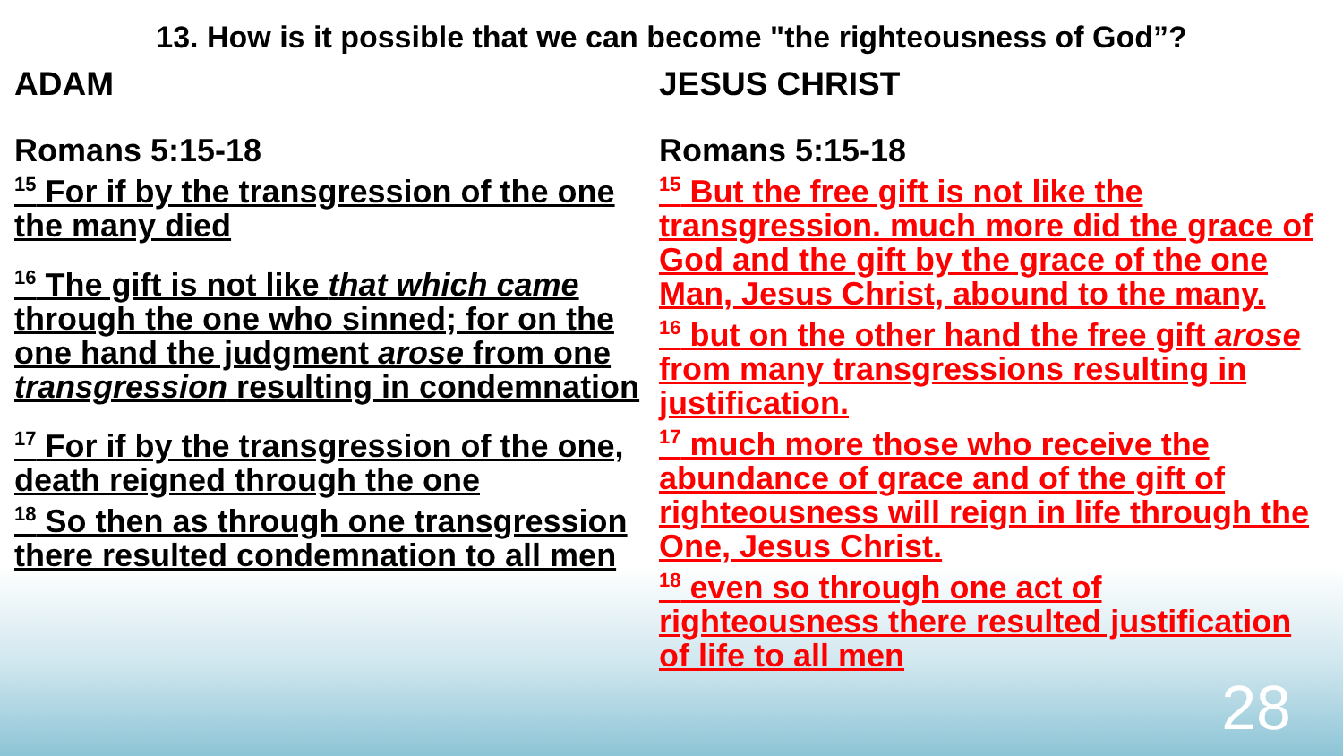13. How is it possible that we can become "the righteousness of God”?
ADAM
Romans 5:15-18
<sup>15</sup> For if by the transgression of the one the many died
<sup>16</sup> The gift is not like that which came through the one who sinned; for on the one hand the judgment arose from one transgression resulting in condemnation
<sup>17</sup> For if by the transgression of the one, death reigned through the one
<sup>18</sup> So then as through one transgression there resulted condemnation to all men
JESUS CHRIST
Romans 5:15-18
<sup>15</sup> But the free gift is not like the transgression. much more did the grace of God and the gift by the grace of the one Man, Jesus Christ, abound to the many.
<sup>16</sup> but on the other hand the free gift arose from many transgressions resulting in justification.
<sup>17</sup> much more those who receive the abundance of grace and of the gift of righteousness will reign in life through the One, Jesus Christ.
<sup>18</sup> even so through one act of righteousness there resulted justification of life to all men
28